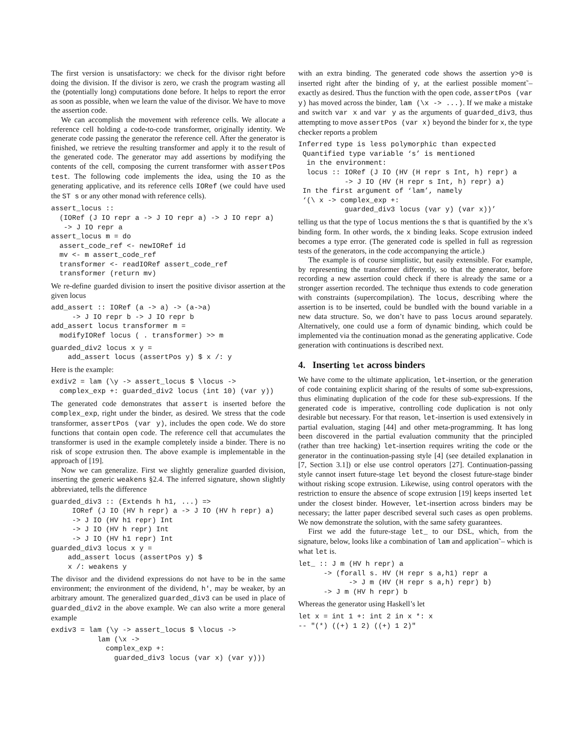The first version is unsatisfactory: we check for the divisor right before doing the division. If the divisor is zero, we crash the program wasting all the (potentially long) computations done before. It helps to report the error as soon as possible, when we learn the value of the divisor. We have to move the assertion code.
We can accomplish the movement with reference cells. We allocate a reference cell holding a code-to-code transformer, originally identity. We generate code passing the generator the reference cell. After the generator is finished, we retrieve the resulting transformer and apply it to the result of the generated code. The generator may add assertions by modifying the contents of the cell, composing the current transformer with assertPos test. The following code implements the idea, using the IO as the generating applicative, and its reference cells IORef (we could have used the ST s or any other monad with reference cells).
assert_locus ::
  (IORef (J IO repr a -> J IO repr a) -> J IO repr a)
   -> J IO repr a
assert_locus m = do
  assert_code_ref <- newIORef id
  mv <- m assert_code_ref
  transformer <- readIORef assert_code_ref
  transformer (return mv)
We re-define guarded division to insert the positive divisor assertion at the given locus
add_assert :: IORef (a -> a) -> (a->a)
     -> J IO repr b -> J IO repr b
add_assert locus transformer m =
  modifyIORef locus ( . transformer) >> m
guarded_div2 locus x y =
    add_assert locus (assertPos y) $ x /: y
Here is the example:
exdiv2 = lam (\y -> assert_locus $ \locus ->
  complex_exp +: guarded_div2 locus (int 10) (var y))
The generated code demonstrates that assert is inserted before the complex_exp, right under the binder, as desired. We stress that the code transformer, assertPos (var y), includes the open code. We do store functions that contain open code. The reference cell that accumulates the transformer is used in the example completely inside a binder. There is no risk of scope extrusion then. The above example is implementable in the approach of [19].
Now we can generalize. First we slightly generalize guarded division, inserting the generic weakens §2.4. The inferred signature, shown slightly abbreviated, tells the difference
guarded_div3 :: (Extends h h1, ...) =>
     IORef (J IO (HV h repr) a -> J IO (HV h repr) a)
     -> J IO (HV h1 repr) Int
     -> J IO (HV h repr) Int
     -> J IO (HV h1 repr) Int
guarded_div3 locus x y =
    add_assert locus (assertPos y) $
    x /: weakens y
The divisor and the dividend expressions do not have to be in the same environment; the environment of the dividend, h', may be weaker, by an arbitrary amount. The generalized guarded_div3 can be used in place of guarded_div2 in the above example. We can also write a more general example
exdiv3 = lam (\y -> assert_locus $ \locus ->
           lam (\x ->
             complex_exp +:
               guarded_div3 locus (var x) (var y)))
with an extra binding. The generated code shows the assertion y>0 is inserted right after the binding of y, at the earliest possible moment˜– exactly as desired. Thus the function with the open code, assertPos (var y) has moved across the binder, lam (\x -> ...). If we make a mistake and switch var x and var y as the arguments of guarded_div3, thus attempting to move assertPos (var x) beyond the binder for x, the type checker reports a problem
Inferred type is less polymorphic than expected
 Quantified type variable ‘s’ is mentioned
  in the environment:
  locus :: IORef (J IO (HV (H repr s Int, h) repr) a
           -> J IO (HV (H repr s Int, h) repr) a)
 In the first argument of ‘lam’, namely
 ‘(\ x -> complex_exp +:
           guarded_div3 locus (var y) (var x))’
telling us that the type of locus mentions the s that is quantified by the x’s binding form. In other words, the x binding leaks. Scope extrusion indeed becomes a type error. (The generated code is spelled in full as regression tests of the generators, in the code accompanying the article.)
The example is of course simplistic, but easily extensible. For example, by representing the transformer differently, so that the generator, before recording a new assertion could check if there is already the same or a stronger assertion recorded. The technique thus extends to code generation with constraints (supercompilation). The locus, describing where the assertion is to be inserted, could be bundled with the bound variable in a new data structure. So, we don’t have to pass locus around separately. Alternatively, one could use a form of dynamic binding, which could be implemented via the continuation monad as the generating applicative. Code generation with continuations is described next.
4. Inserting let across binders
We have come to the ultimate application, let-insertion, or the generation of code containing explicit sharing of the results of some sub-expressions, thus eliminating duplication of the code for these sub-expressions. If the generated code is imperative, controlling code duplication is not only desirable but necessary. For that reason, let-insertion is used extensively in partial evaluation, staging [44] and other meta-programming. It has long been discovered in the partial evaluation community that the principled (rather than tree hacking) let-insertion requires writing the code or the generator in the continuation-passing style [4] (see detailed explanation in [7, Section 3.1]) or else use control operators [27]. Continuation-passing style cannot insert future-stage let beyond the closest future-stage binder without risking scope extrusion. Likewise, using control operators with the restriction to ensure the absence of scope extrusion [19] keeps inserted let under the closest binder. However, let-insertion across binders may be necessary; the latter paper described several such cases as open problems. We now demonstrate the solution, with the same safety guarantees.
First we add the future-stage let_ to our DSL, which, from the signature, below, looks like a combination of lam and application˜– which is what let is.
let_ :: J m (HV h repr) a
      -> (forall s. HV (H repr s a,h1) repr a
            -> J m (HV (H repr s a,h) repr) b)
      -> J m (HV h repr) b
Whereas the generator using Haskell’s let
let x = int 1 +: int 2 in x *: x
-- "(*) ((+) 1 2) ((+) 1 2)"